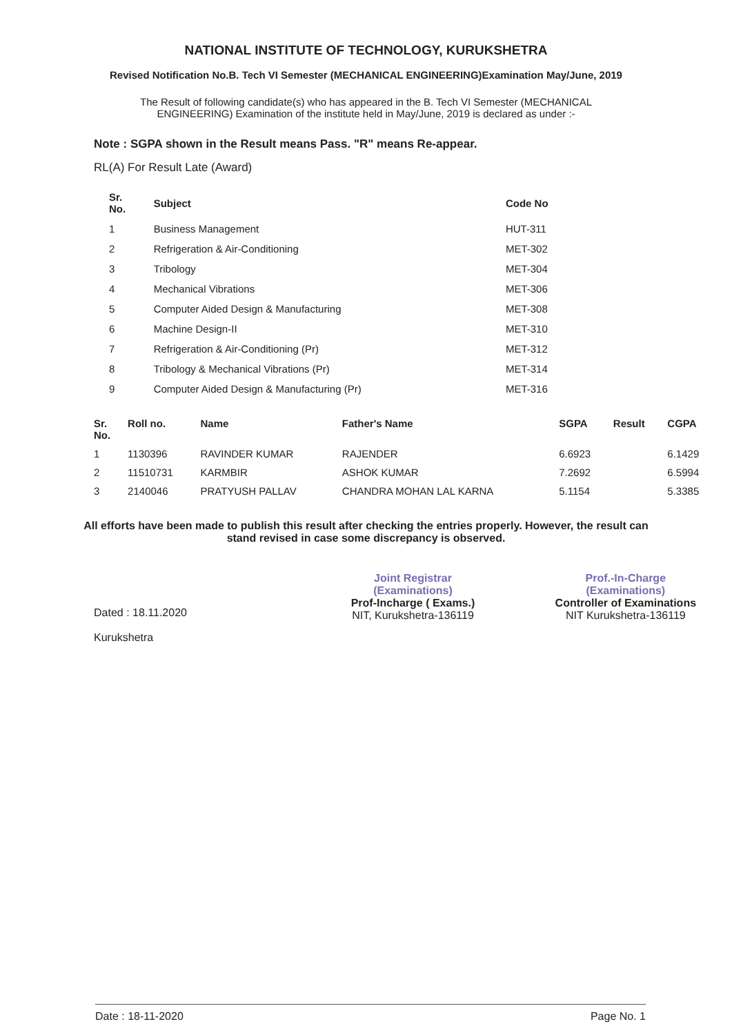NATIONAL INSTITUTE OF TECHNOLOGY, KURUKSHETRA
Revised Notification No.B. Tech VI Semester (MECHANICAL ENGINEERING)Examination May/June, 2019
The Result of following candidate(s) who has appeared in the B. Tech VI Semester (MECHANICAL ENGINEERING) Examination of the institute held in May/June, 2019 is declared as under :-
Note : SGPA shown in the Result means Pass. "R" means Re-appear.
RL(A) For Result Late (Award)
| Sr. No. | Subject | Code No |
| --- | --- | --- |
| 1 | Business Management | HUT-311 |
| 2 | Refrigeration & Air-Conditioning | MET-302 |
| 3 | Tribology | MET-304 |
| 4 | Mechanical Vibrations | MET-306 |
| 5 | Computer Aided Design & Manufacturing | MET-308 |
| 6 | Machine Design-II | MET-310 |
| 7 | Refrigeration & Air-Conditioning (Pr) | MET-312 |
| 8 | Tribology & Mechanical Vibrations (Pr) | MET-314 |
| 9 | Computer Aided Design & Manufacturing (Pr) | MET-316 |
| Sr. No. | Roll no. | Name | Father's Name | SGPA | Result | CGPA |
| --- | --- | --- | --- | --- | --- | --- |
| 1 | 1130396 | RAVINDER KUMAR | RAJENDER | 6.6923 | | 6.1429 |
| 2 | 11510731 | KARMBIR | ASHOK KUMAR | 7.2692 | | 6.5994 |
| 3 | 2140046 | PRATYUSH PALLAV | CHANDRA MOHAN LAL KARNA | 5.1154 | | 5.3385 |
All efforts have been made to publish this result after checking the entries properly. However, the result can stand revised in case some discrepancy is observed.
Dated : 18.11.2020
Kurukshetra
Joint Registrar
(Examinations)
Prof-Incharge ( Exams.)
NIT, Kurukshetra-136119
Prof.-In-Charge
(Examinations)
Controller of Examinations
NIT Kurukshetra-136119
Date : 18-11-2020 Page No. 1